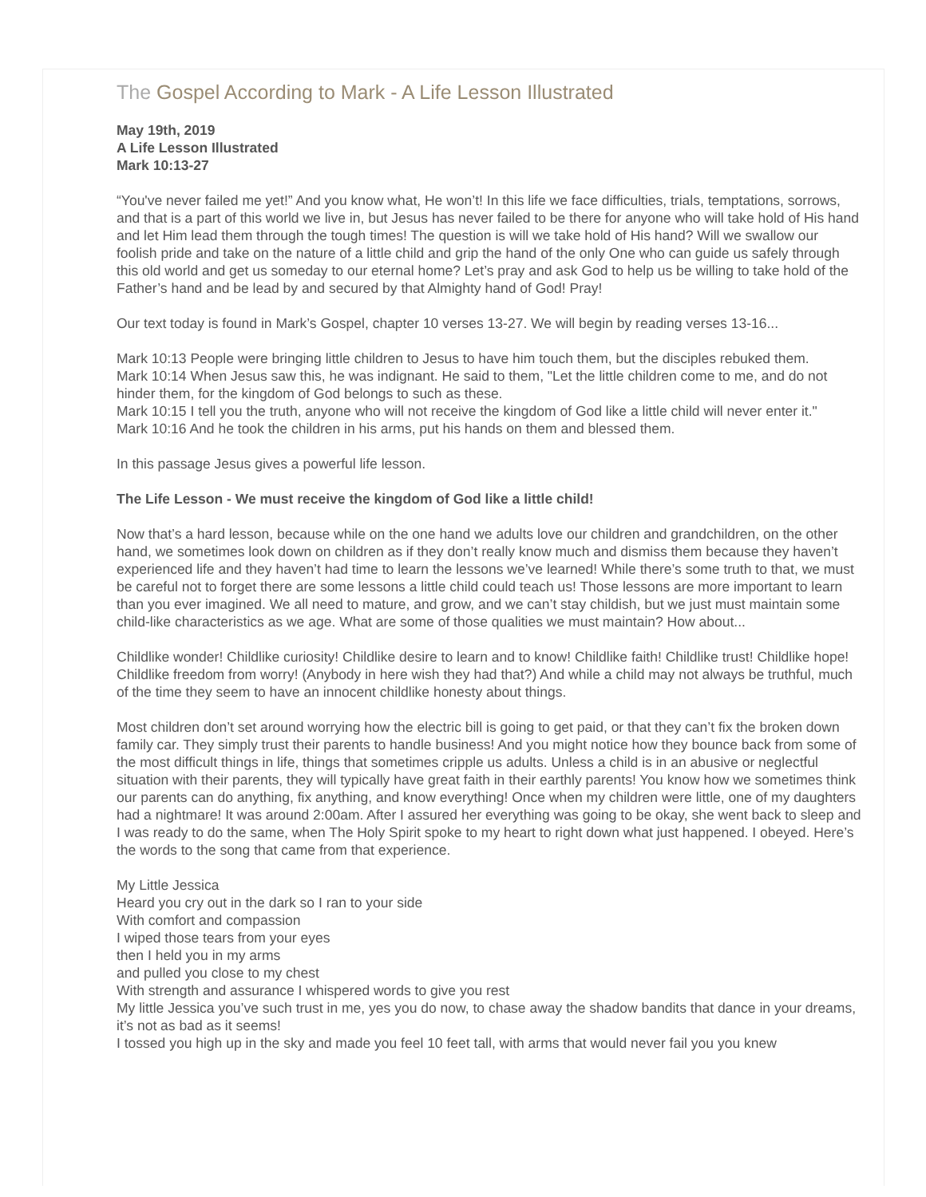The Gospel According to Mark - A Life Lesson Illustrated
May 19th, 2019
A Life Lesson Illustrated
Mark 10:13-27
“You've never failed me yet!” And you know what, He won’t! In this life we face difficulties, trials, temptations, sorrows, and that is a part of this world we live in, but Jesus has never failed to be there for anyone who will take hold of His hand and let Him lead them through the tough times! The question is will we take hold of His hand? Will we swallow our foolish pride and take on the nature of a little child and grip the hand of the only One who can guide us safely through this old world and get us someday to our eternal home? Let’s pray and ask God to help us be willing to take hold of the Father’s hand and be lead by and secured by that Almighty hand of God! Pray!
Our text today is found in Mark’s Gospel, chapter 10 verses 13-27. We will begin by reading verses 13-16...
Mark 10:13 People were bringing little children to Jesus to have him touch them, but the disciples rebuked them.
Mark 10:14 When Jesus saw this, he was indignant. He said to them, "Let the little children come to me, and do not hinder them, for the kingdom of God belongs to such as these.
Mark 10:15 I tell you the truth, anyone who will not receive the kingdom of God like a little child will never enter it."
Mark 10:16 And he took the children in his arms, put his hands on them and blessed them.
In this passage Jesus gives a powerful life lesson.
The Life Lesson - We must receive the kingdom of God like a little child!
Now that’s a hard lesson, because while on the one hand we adults love our children and grandchildren, on the other hand, we sometimes look down on children as if they don’t really know much and dismiss them because they haven’t experienced life and they haven’t had time to learn the lessons we’ve learned! While there’s some truth to that, we must be careful not to forget there are some lessons a little child could teach us! Those lessons are more important to learn than you ever imagined. We all need to mature, and grow, and we can’t stay childish, but we just must maintain some child-like characteristics as we age. What are some of those qualities we must maintain? How about...
Childlike wonder! Childlike curiosity! Childlike desire to learn and to know! Childlike faith! Childlike trust! Childlike hope! Childlike freedom from worry! (Anybody in here wish they had that?) And while a child may not always be truthful, much of the time they seem to have an innocent childlike honesty about things.
Most children don’t set around worrying how the electric bill is going to get paid, or that they can’t fix the broken down family car. They simply trust their parents to handle business! And you might notice how they bounce back from some of the most difficult things in life, things that sometimes cripple us adults. Unless a child is in an abusive or neglectful situation with their parents, they will typically have great faith in their earthly parents! You know how we sometimes think our parents can do anything, fix anything, and know everything! Once when my children were little, one of my daughters had a nightmare! It was around 2:00am. After I assured her everything was going to be okay, she went back to sleep and I was ready to do the same, when The Holy Spirit spoke to my heart to right down what just happened. I obeyed. Here’s the words to the song that came from that experience.
My Little Jessica
Heard you cry out in the dark so I ran to your side
With comfort and compassion
I wiped those tears from your eyes
then I held you in my arms
and pulled you close to my chest
With strength and assurance I whispered words to give you rest
My little Jessica you’ve such trust in me, yes you do now, to chase away the shadow bandits that dance in your dreams, it’s not as bad as it seems!
I tossed you high up in the sky and made you feel 10 feet tall, with arms that would never fail you you knew